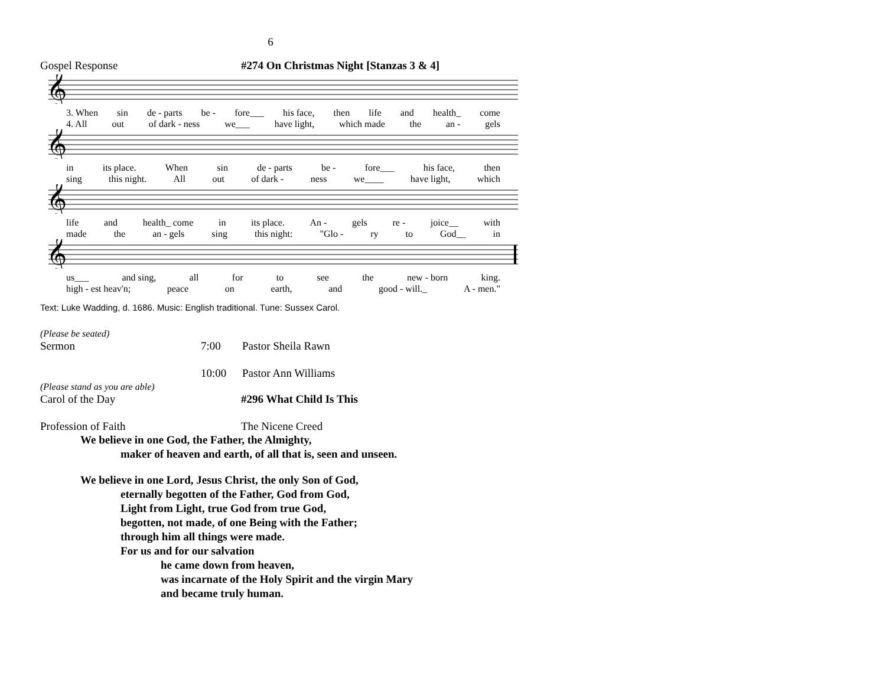6
Gospel Response #274 On Christmas Night [Stanzas 3 & 4]
𝄞
3. When sin de - parts be - fore___ his face, then life and health_ come
4. All out of dark - ness we___ have light, which made the an - gels
𝄞
in its place. When sin de - parts be - fore___ his face, then
sing this night. All out of dark - ness we____ have light, which
𝄞
life and health_ come in its place. An - gels re - joice__ with
made the an - gels sing this night: "Glo - ry to God__ in
𝄞
us___ and sing, all for to see the new - born king.
high - est heav'n; peace on earth, and good - will._ A - men."
Text: Luke Wadding, d. 1686. Music: English traditional. Tune: Sussex Carol.
(Please be seated)
Sermon 7:00 Pastor Sheila Rawn
10:00 Pastor Ann Williams
(Please stand as you are able)
Carol of the Day #296 What Child Is This
Profession of Faith The Nicene Creed
We believe in one God, the Father, the Almighty,
maker of heaven and earth, of all that is, seen and unseen.
We believe in one Lord, Jesus Christ, the only Son of God,
eternally begotten of the Father, God from God,
Light from Light, true God from true God,
begotten, not made, of one Being with the Father;
through him all things were made.
For us and for our salvation
he came down from heaven,
was incarnate of the Holy Spirit and the virgin Mary
and became truly human.